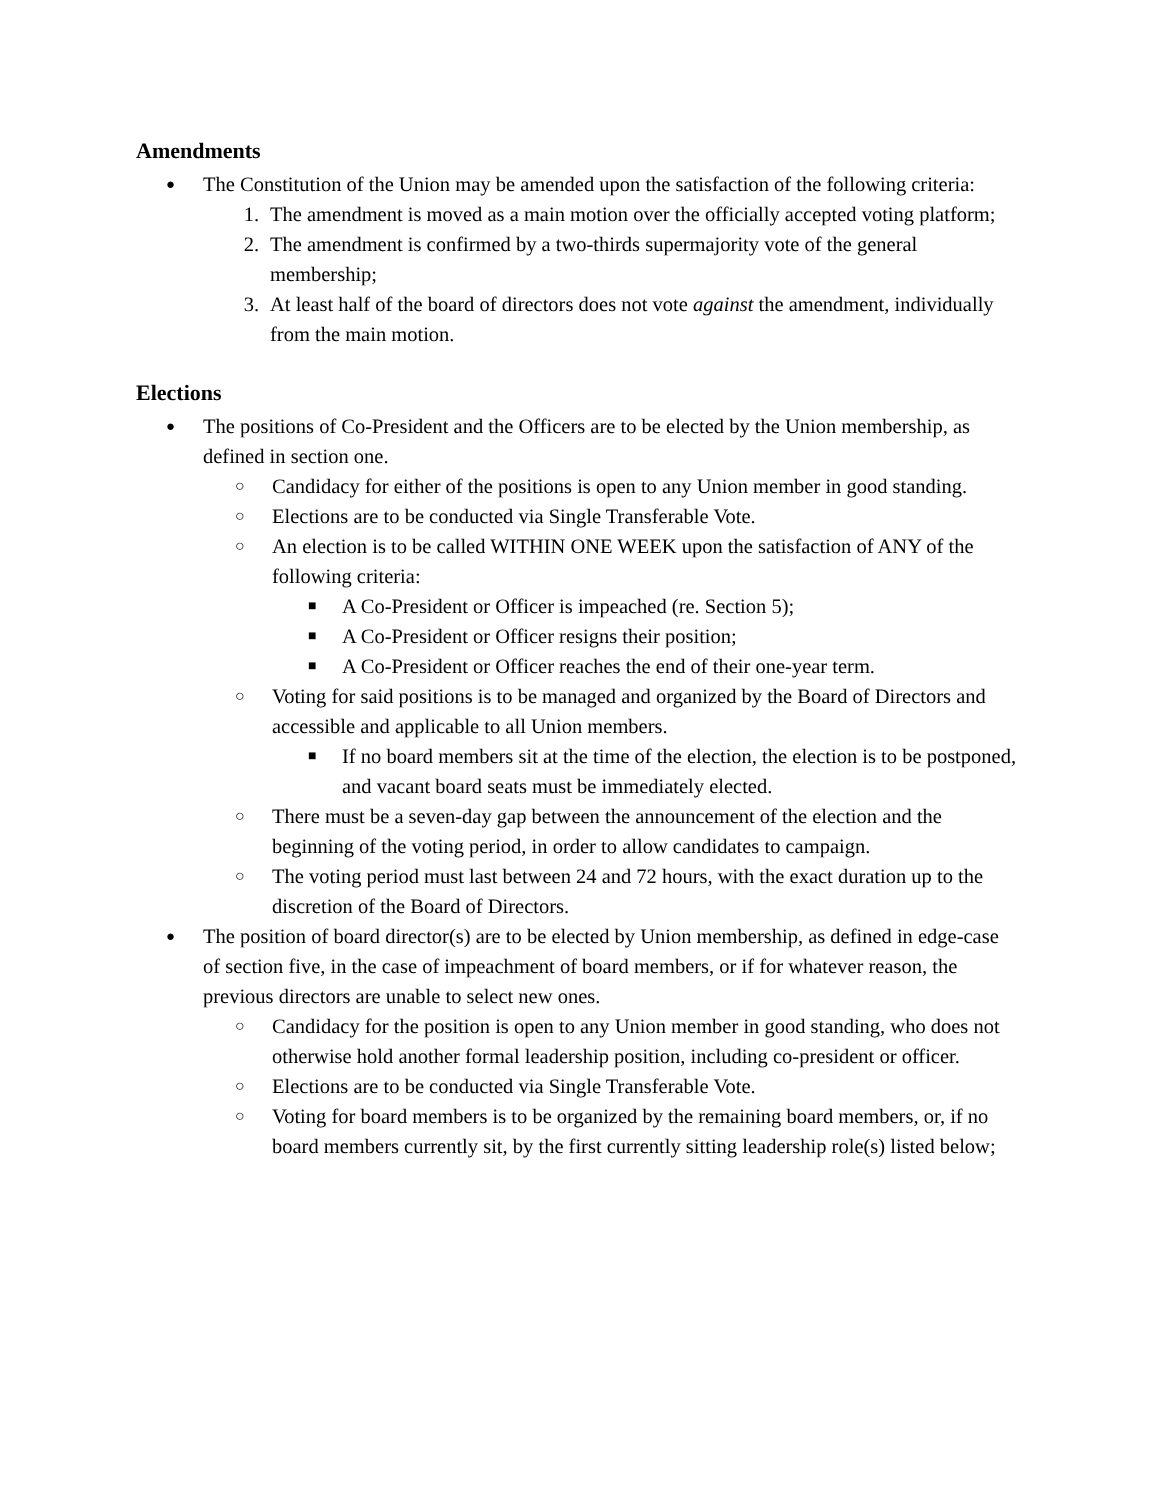Amendments
● The Constitution of the Union may be amended upon the satisfaction of the following criteria:
1. The amendment is moved as a main motion over the officially accepted voting platform;
2. The amendment is confirmed by a two-thirds supermajority vote of the general membership;
3. At least half of the board of directors does not vote against the amendment, individually from the main motion.
Elections
● The positions of Co-President and the Officers are to be elected by the Union membership, as defined in section one.
○ Candidacy for either of the positions is open to any Union member in good standing.
○ Elections are to be conducted via Single Transferable Vote.
○ An election is to be called WITHIN ONE WEEK upon the satisfaction of ANY of the following criteria:
■ A Co-President or Officer is impeached (re. Section 5);
■ A Co-President or Officer resigns their position;
■ A Co-President or Officer reaches the end of their one-year term.
○ Voting for said positions is to be managed and organized by the Board of Directors and accessible and applicable to all Union members.
■ If no board members sit at the time of the election, the election is to be postponed, and vacant board seats must be immediately elected.
○ There must be a seven-day gap between the announcement of the election and the beginning of the voting period, in order to allow candidates to campaign.
○ The voting period must last between 24 and 72 hours, with the exact duration up to the discretion of the Board of Directors.
● The position of board director(s) are to be elected by Union membership, as defined in edge-case of section five, in the case of impeachment of board members, or if for whatever reason, the previous directors are unable to select new ones.
○ Candidacy for the position is open to any Union member in good standing, who does not otherwise hold another formal leadership position, including co-president or officer.
○ Elections are to be conducted via Single Transferable Vote.
○ Voting for board members is to be organized by the remaining board members, or, if no board members currently sit, by the first currently sitting leadership role(s) listed below;